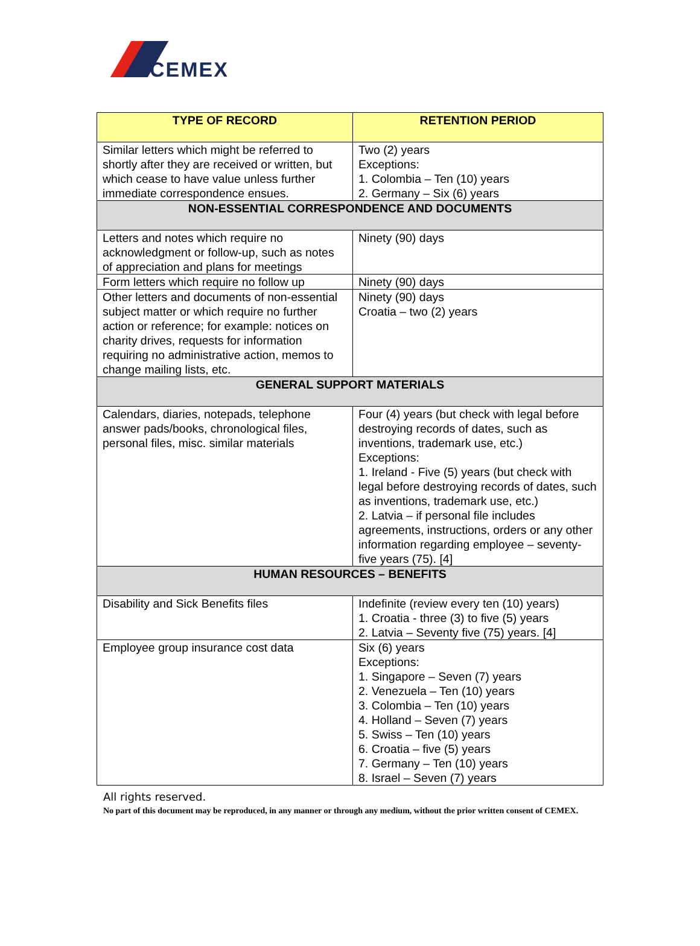CEMEX
| TYPE OF RECORD | RETENTION PERIOD |
| --- | --- |
| Similar letters which might be referred to shortly after they are received or written, but which cease to have value unless further immediate correspondence ensues. | Two (2) years Exceptions: 1. Colombia – Ten (10) years 2. Germany – Six (6) years |
| NON-ESSENTIAL CORRESPONDENCE AND DOCUMENTS | |
| Letters and notes which require no acknowledgment or follow-up, such as notes of appreciation and plans for meetings | Ninety (90) days |
| Form letters which require no follow up | Ninety (90) days |
| Other letters and documents of non-essential subject matter or which require no further action or reference; for example: notices on charity drives, requests for information requiring no administrative action, memos to change mailing lists, etc. | Ninety (90) days Croatia – two (2) years |
| GENERAL SUPPORT MATERIALS | |
| Calendars, diaries, notepads, telephone answer pads/books, chronological files, personal files, misc. similar materials | Four (4) years (but check with legal before destroying records of dates, such as inventions, trademark use, etc.) Exceptions: 1. Ireland - Five (5) years (but check with legal before destroying records of dates, such as inventions, trademark use, etc.) 2. Latvia – if personal file includes agreements, instructions, orders or any other information regarding employee – seventy-five years (75). [4] |
| HUMAN RESOURCES – BENEFITS | |
| Disability and Sick Benefits files | Indefinite (review every ten (10) years) 1. Croatia - three (3) to five (5) years 2. Latvia – Seventy five (75) years. [4] |
| Employee group insurance cost data | Six (6) years Exceptions: 1. Singapore – Seven (7) years 2. Venezuela – Ten (10) years 3. Colombia – Ten (10) years 4. Holland – Seven (7) years 5. Swiss – Ten (10) years 6. Croatia – five (5) years 7. Germany – Ten (10) years 8. Israel – Seven (7) years |
All rights reserved.
No part of this document may be reproduced, in any manner or through any medium, without the prior written consent of CEMEX.